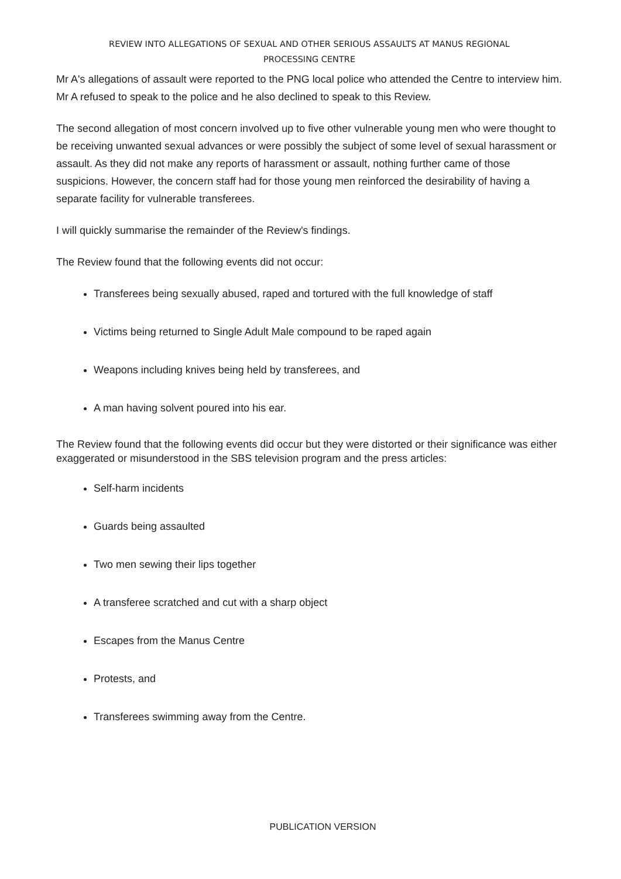REVIEW INTO ALLEGATIONS OF SEXUAL AND OTHER SERIOUS ASSAULTS AT MANUS REGIONAL
PROCESSING CENTRE
Mr A's allegations of assault were reported to the PNG local police who attended the Centre to interview him. Mr A refused to speak to the police and he also declined to speak to this Review.
The second allegation of most concern involved up to five other vulnerable young men who were thought to be receiving unwanted sexual advances or were possibly the subject of some level of sexual harassment or assault. As they did not make any reports of harassment or assault, nothing further came of those suspicions. However, the concern staff had for those young men reinforced the desirability of having a separate facility for vulnerable transferees.
I will quickly summarise the remainder of the Review's findings.
The Review found that the following events did not occur:
Transferees being sexually abused, raped and tortured with the full knowledge of staff
Victims being returned to Single Adult Male compound to be raped again
Weapons including knives being held by transferees, and
A man having solvent poured into his ear.
The Review found that the following events did occur but they were distorted or their significance was either exaggerated or misunderstood in the SBS television program and the press articles:
Self-harm incidents
Guards being assaulted
Two men sewing their lips together
A transferee scratched and cut with a sharp object
Escapes from the Manus Centre
Protests, and
Transferees swimming away from the Centre.
PUBLICATION VERSION